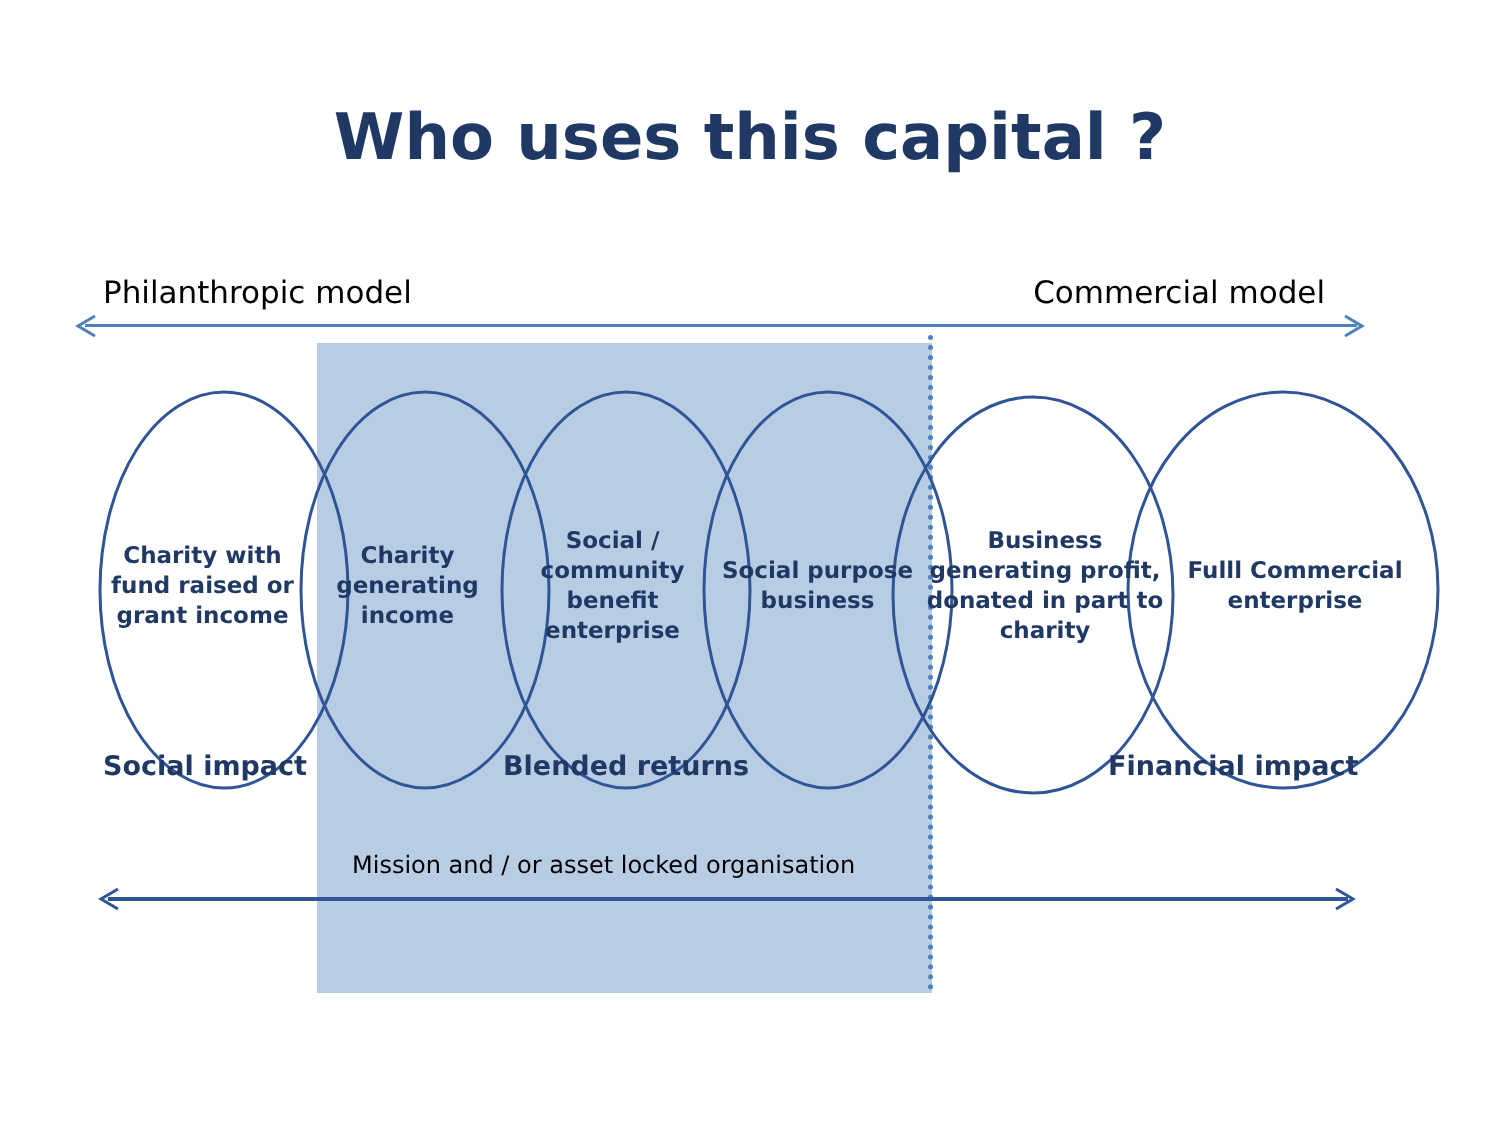Who uses this capital ?
Philanthropic model Commercial model
Charity with fund raised or grant income
Charity generating income
Social / community benefit enterprise
Social purpose business
Business generating profit, donated in part to charity
Fulll Commercial enterprise
Social impact Blended returns Financial impact
Mission and / or asset locked organisation